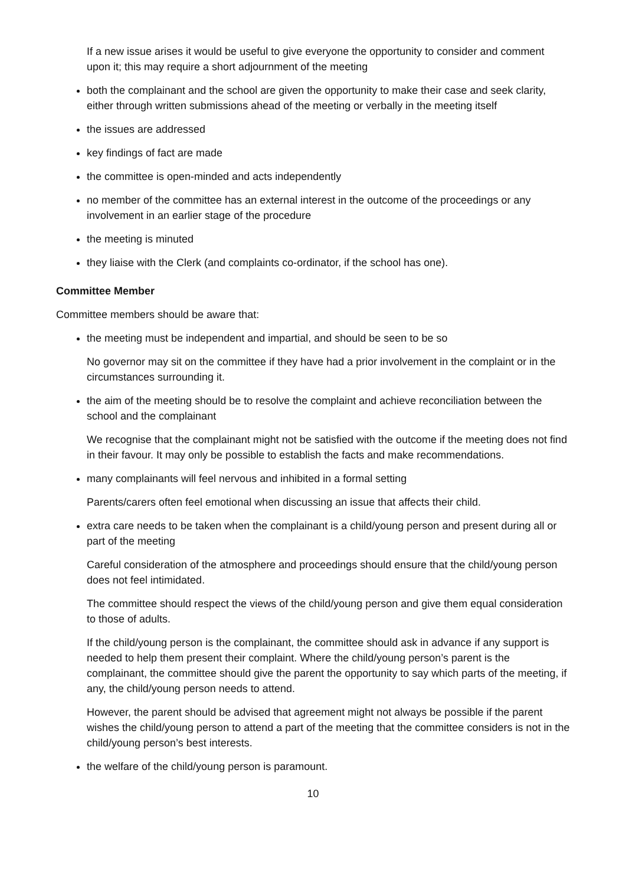If a new issue arises it would be useful to give everyone the opportunity to consider and comment upon it; this may require a short adjournment of the meeting
both the complainant and the school are given the opportunity to make their case and seek clarity, either through written submissions ahead of the meeting or verbally in the meeting itself
the issues are addressed
key findings of fact are made
the committee is open-minded and acts independently
no member of the committee has an external interest in the outcome of the proceedings or any involvement in an earlier stage of the procedure
the meeting is minuted
they liaise with the Clerk (and complaints co-ordinator, if the school has one).
Committee Member
Committee members should be aware that:
the meeting must be independent and impartial, and should be seen to be so
No governor may sit on the committee if they have had a prior involvement in the complaint or in the circumstances surrounding it.
the aim of the meeting should be to resolve the complaint and achieve reconciliation between the school and the complainant
We recognise that the complainant might not be satisfied with the outcome if the meeting does not find in their favour. It may only be possible to establish the facts and make recommendations.
many complainants will feel nervous and inhibited in a formal setting
Parents/carers often feel emotional when discussing an issue that affects their child.
extra care needs to be taken when the complainant is a child/young person and present during all or part of the meeting
Careful consideration of the atmosphere and proceedings should ensure that the child/young person does not feel intimidated.
The committee should respect the views of the child/young person and give them equal consideration to those of adults.
If the child/young person is the complainant, the committee should ask in advance if any support is needed to help them present their complaint. Where the child/young person’s parent is the complainant, the committee should give the parent the opportunity to say which parts of the meeting, if any, the child/young person needs to attend.
However, the parent should be advised that agreement might not always be possible if the parent wishes the child/young person to attend a part of the meeting that the committee considers is not in the child/young person’s best interests.
the welfare of the child/young person is paramount.
10